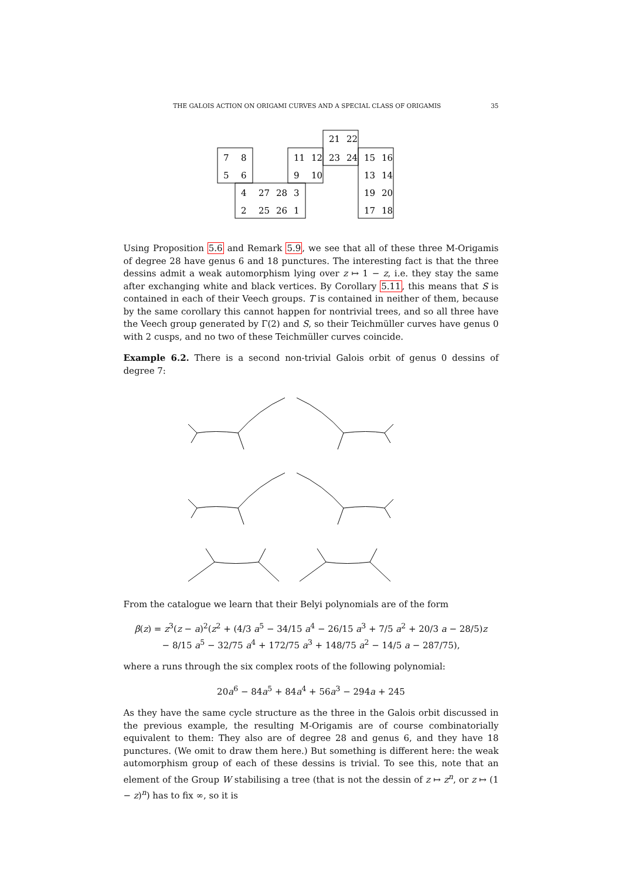THE GALOIS ACTION ON ORIGAMI CURVES AND A SPECIAL CLASS OF ORIGAMIS 35
21
22
7
8
11
12
23
24
15
16
5
6
9
10
13
14
4
27
28
3
19
20
2
25
26
1
17
18
Using Proposition 5.6 and Remark 5.9, we see that all of these three M-Origamis of degree 28 have genus 6 and 18 punctures. The interesting fact is that the three dessins admit a weak automorphism lying over z ↦ 1 − z, i.e. they stay the same after exchanging white and black vertices. By Corollary 5.11, this means that S is contained in each of their Veech groups. T is contained in neither of them, because by the same corollary this cannot happen for nontrivial trees, and so all three have the Veech group generated by Γ(2) and S, so their Teichmüller curves have genus 0 with 2 cusps, and no two of these Teichmüller curves coincide.
Example 6.2. There is a second non-trivial Galois orbit of genus 0 dessins of degree 7:
From the catalogue we learn that their Belyi polynomials are of the form
β(z) = z<sup>3</sup>(z − a)<sup>2</sup>(z<sup>2</sup> + (4/3 a<sup>5</sup> − 34/15 a<sup>4</sup> − 26/15 a<sup>3</sup> + 7/5 a<sup>2</sup> + 20/3 a − 28/5)z
− 8/15 a<sup>5</sup> − 32/75 a<sup>4</sup> + 172/75 a<sup>3</sup> + 148/75 a<sup>2</sup> − 14/5 a − 287/75),
where a runs through the six complex roots of the following polynomial:
20a<sup>6</sup> − 84a<sup>5</sup> + 84a<sup>4</sup> + 56a<sup>3</sup> − 294a + 245
As they have the same cycle structure as the three in the Galois orbit discussed in the previous example, the resulting M-Origamis are of course combinatorially equivalent to them: They also are of degree 28 and genus 6, and they have 18 punctures. (We omit to draw them here.) But something is different here: the weak automorphism group of each of these dessins is trivial. To see this, note that an element of the Group W stabilising a tree (that is not the dessin of z ↦ z<sup>n</sup>, or z ↦ (1 − z)<sup>n</sup>) has to fix ∞, so it is